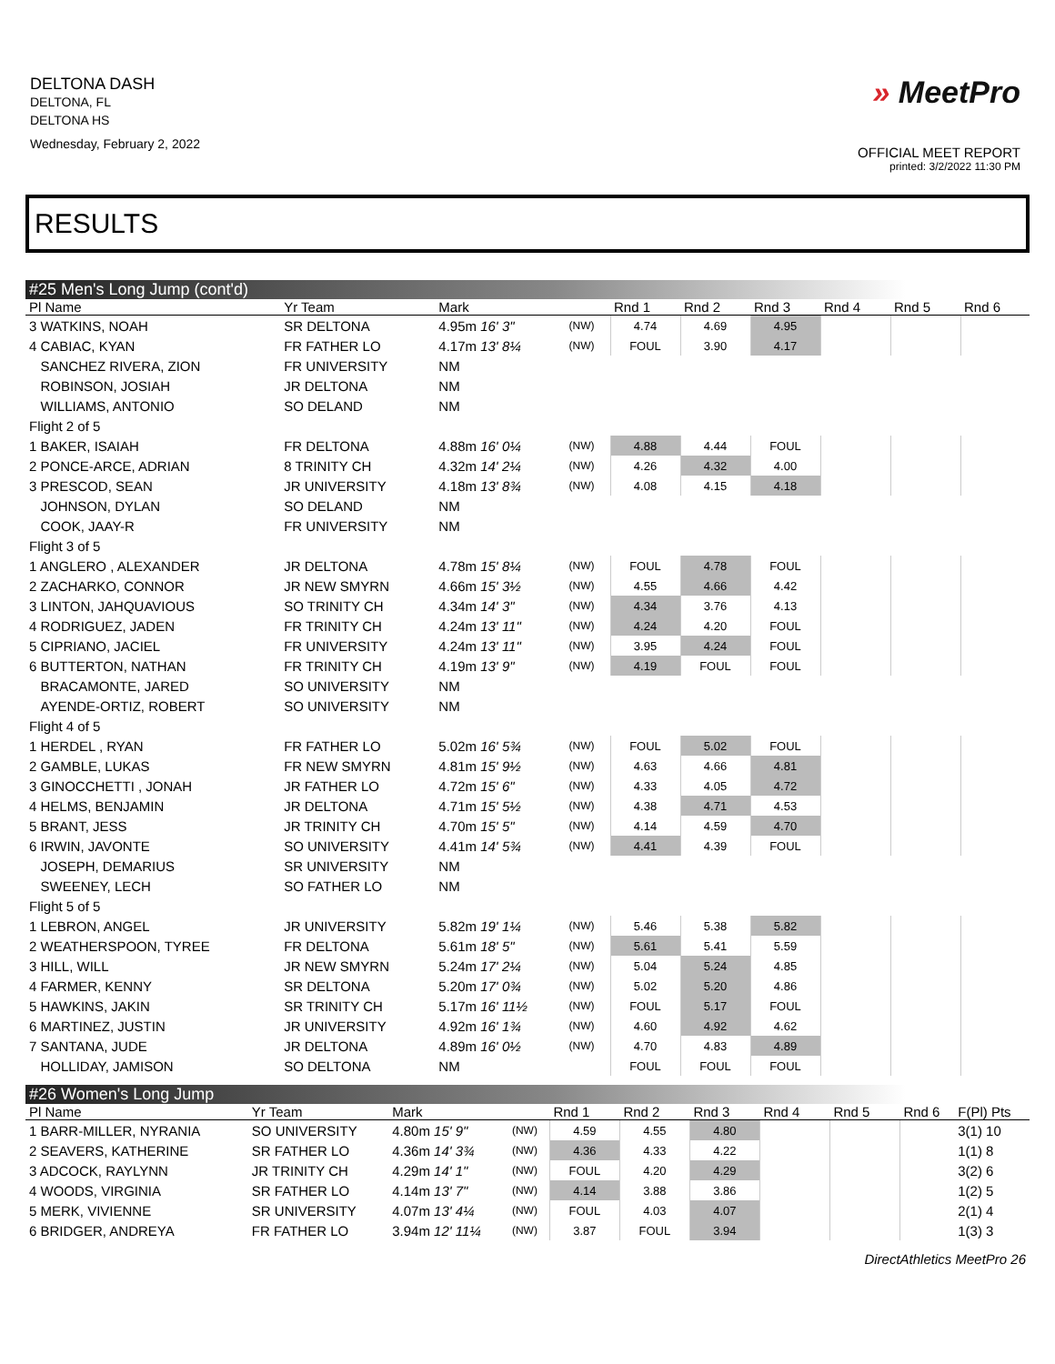DELTONA DASH
DELTONA, FL
DELTONA HS
Wednesday, February 2, 2022
» MeetPro
OFFICIAL MEET REPORT
printed: 3/2/2022 11:30 PM
RESULTS
#25 Men's Long Jump (cont'd)
| Pl Name | Yr Team | Mark | | Rnd 1 | Rnd 2 | Rnd 3 | Rnd 4 | Rnd 5 | Rnd 6 | |
| --- | --- | --- | --- | --- | --- | --- | --- | --- | --- | --- |
| 3 WATKINS, NOAH | SR DELTONA | 4.95m 16' 3" | (NW) | 4.74 | 4.69 | 4.95 | | | | |
| 4 CABIAC, KYAN | FR FATHER LO | 4.17m 13' 8¼ | (NW) | FOUL | 3.90 | 4.17 | | | | |
| SANCHEZ RIVERA, ZION | FR UNIVERSITY | NM | | | | | | | | |
| ROBINSON, JOSIAH | JR DELTONA | NM | | | | | | | | |
| WILLIAMS, ANTONIO | SO DELAND | NM | | | | | | | | |
| Flight 2 of 5 | | | | | | | | | | |
| 1 BAKER, ISAIAH | FR DELTONA | 4.88m 16' 0¼ | (NW) | 4.88 | 4.44 | FOUL | | | | |
| 2 PONCE-ARCE, ADRIAN | 8 TRINITY CH | 4.32m 14' 2¼ | (NW) | 4.26 | 4.32 | 4.00 | | | | |
| 3 PRESCOD, SEAN | JR UNIVERSITY | 4.18m 13' 8¾ | (NW) | 4.08 | 4.15 | 4.18 | | | | |
| JOHNSON, DYLAN | SO DELAND | NM | | | | | | | | |
| COOK, JAAY-R | FR UNIVERSITY | NM | | | | | | | | |
| Flight 3 of 5 | | | | | | | | | | |
| 1 ANGLERO , ALEXANDER | JR DELTONA | 4.78m 15' 8¼ | (NW) | FOUL | 4.78 | FOUL | | | | |
| 2 ZACHARKO, CONNOR | JR NEW SMYRN | 4.66m 15' 3½ | (NW) | 4.55 | 4.66 | 4.42 | | | | |
| 3 LINTON, JAHQUAVIOUS | SO TRINITY CH | 4.34m 14' 3" | (NW) | 4.34 | 3.76 | 4.13 | | | | |
| 4 RODRIGUEZ, JADEN | FR TRINITY CH | 4.24m 13' 11" | (NW) | 4.24 | 4.20 | FOUL | | | | |
| 5 CIPRIANO, JACIEL | FR UNIVERSITY | 4.24m 13' 11" | (NW) | 3.95 | 4.24 | FOUL | | | | |
| 6 BUTTERTON, NATHAN | FR TRINITY CH | 4.19m 13' 9" | (NW) | 4.19 | FOUL | FOUL | | | | |
| BRACAMONTE, JARED | SO UNIVERSITY | NM | | | | | | | | |
| AYENDE-ORTIZ, ROBERT | SO UNIVERSITY | NM | | | | | | | | |
| Flight 4 of 5 | | | | | | | | | | |
| 1 HERDEL , RYAN | FR FATHER LO | 5.02m 16' 5¾ | (NW) | FOUL | 5.02 | FOUL | | | | |
| 2 GAMBLE, LUKAS | FR NEW SMYRN | 4.81m 15' 9½ | (NW) | 4.63 | 4.66 | 4.81 | | | | |
| 3 GINOCCHETTI , JONAH | JR FATHER LO | 4.72m 15' 6" | (NW) | 4.33 | 4.05 | 4.72 | | | | |
| 4 HELMS, BENJAMIN | JR DELTONA | 4.71m 15' 5½ | (NW) | 4.38 | 4.71 | 4.53 | | | | |
| 5 BRANT, JESS | JR TRINITY CH | 4.70m 15' 5" | (NW) | 4.14 | 4.59 | 4.70 | | | | |
| 6 IRWIN, JAVONTE | SO UNIVERSITY | 4.41m 14' 5¾ | (NW) | 4.41 | 4.39 | FOUL | | | | |
| JOSEPH, DEMARIUS | SR UNIVERSITY | NM | | | | | | | | |
| SWEENEY, LECH | SO FATHER LO | NM | | | | | | | | |
| Flight 5 of 5 | | | | | | | | | | |
| 1 LEBRON, ANGEL | JR UNIVERSITY | 5.82m 19' 1¼ | (NW) | 5.46 | 5.38 | 5.82 | | | | |
| 2 WEATHERSPOON, TYREE | FR DELTONA | 5.61m 18' 5" | (NW) | 5.61 | 5.41 | 5.59 | | | | |
| 3 HILL, WILL | JR NEW SMYRN | 5.24m 17' 2¼ | (NW) | 5.04 | 5.24 | 4.85 | | | | |
| 4 FARMER, KENNY | SR DELTONA | 5.20m 17' 0¾ | (NW) | 5.02 | 5.20 | 4.86 | | | | |
| 5 HAWKINS, JAKIN | SR TRINITY CH | 5.17m 16' 11½ | (NW) | FOUL | 5.17 | FOUL | | | | |
| 6 MARTINEZ, JUSTIN | JR UNIVERSITY | 4.92m 16' 1¾ | (NW) | 4.60 | 4.92 | 4.62 | | | | |
| 7 SANTANA, JUDE | JR DELTONA | 4.89m 16' 0½ | (NW) | 4.70 | 4.83 | 4.89 | | | | |
| HOLLIDAY, JAMISON | SO DELTONA | NM | | FOUL | FOUL | FOUL | | | | |
#26 Women's Long Jump
| Pl Name | Yr Team | Mark | | Rnd 1 | Rnd 2 | Rnd 3 | Rnd 4 | Rnd 5 | Rnd 6 | F(Pl) Pts |
| --- | --- | --- | --- | --- | --- | --- | --- | --- | --- | --- |
| 1 BARR-MILLER, NYRANIA | SO UNIVERSITY | 4.80m 15' 9" | (NW) | 4.59 | 4.55 | 4.80 | | | | 3(1) 10 |
| 2 SEAVERS, KATHERINE | SR FATHER LO | 4.36m 14' 3¾ | (NW) | 4.36 | 4.33 | 4.22 | | | | 1(1) 8 |
| 3 ADCOCK, RAYLYNN | JR TRINITY CH | 4.29m 14' 1" | (NW) | FOUL | 4.20 | 4.29 | | | | 3(2) 6 |
| 4 WOODS, VIRGINIA | SR FATHER LO | 4.14m 13' 7" | (NW) | 4.14 | 3.88 | 3.86 | | | | 1(2) 5 |
| 5 MERK, VIVIENNE | SR UNIVERSITY | 4.07m 13' 4¼ | (NW) | FOUL | 4.03 | 4.07 | | | | 2(1) 4 |
| 6 BRIDGER, ANDREYA | FR FATHER LO | 3.94m 12' 11¼ | (NW) | 3.87 | FOUL | 3.94 | | | | 1(3) 3 |
DirectAthletics MeetPro 26